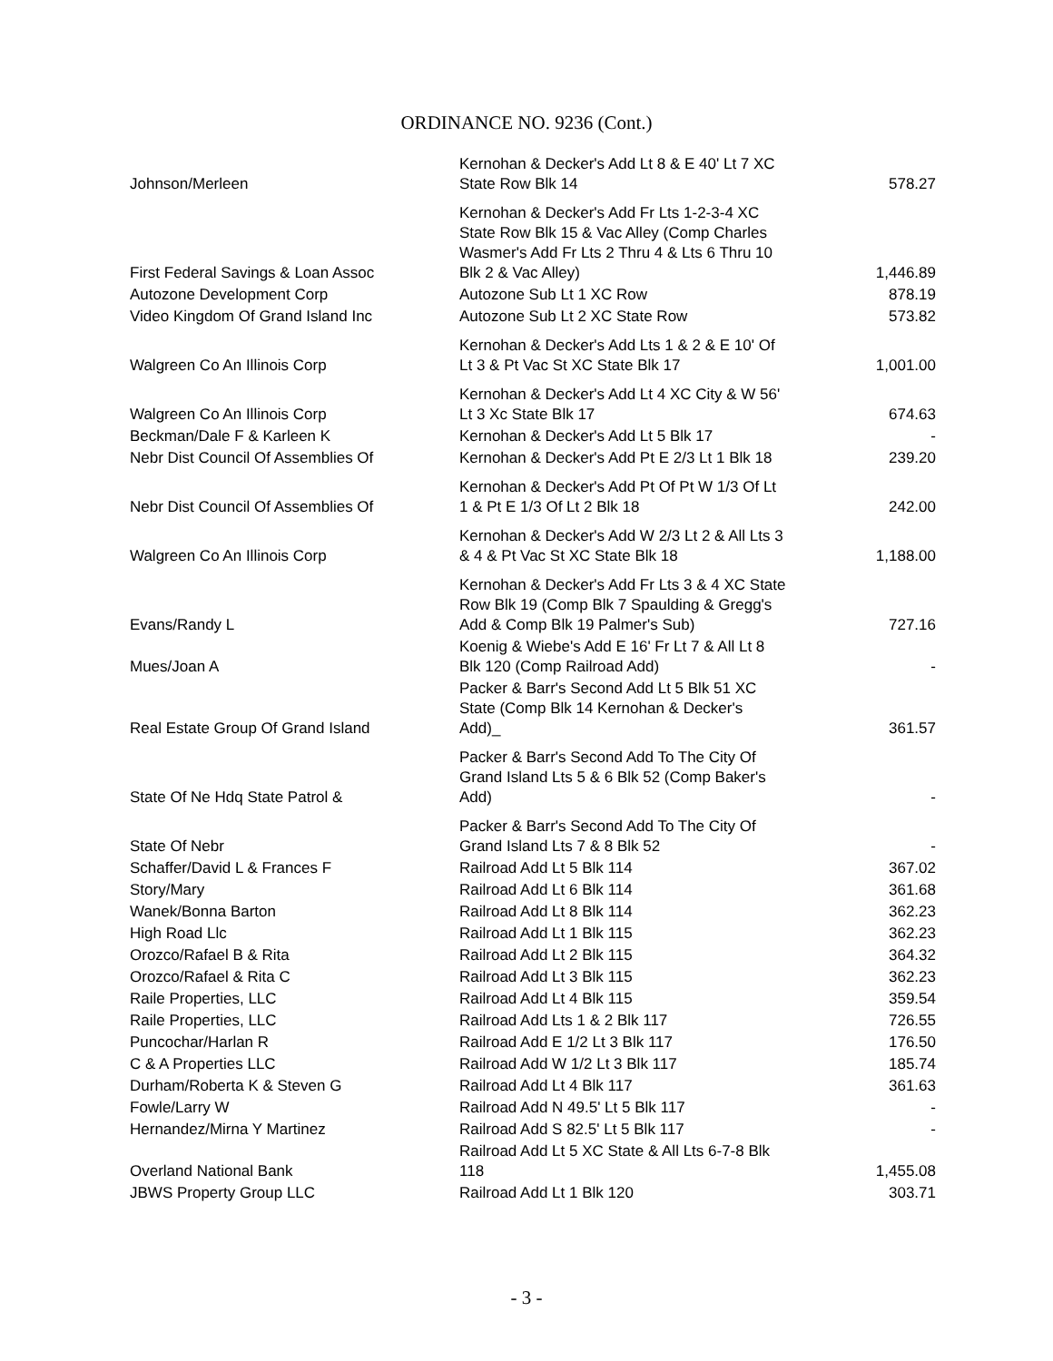ORDINANCE NO. 9236 (Cont.)
| Johnson/Merleen | Kernohan & Decker's Add Lt 8 & E 40' Lt 7 XC State Row Blk 14 | 578.27 |
| First Federal Savings & Loan Assoc | Kernohan & Decker's Add Fr Lts 1-2-3-4 XC State Row Blk 15 & Vac Alley (Comp Charles Wasmer's Add Fr Lts 2 Thru 4 & Lts 6 Thru 10 Blk 2 & Vac Alley) | 1,446.89 |
| Autozone Development Corp | Autozone Sub Lt 1 XC Row | 878.19 |
| Video Kingdom Of Grand Island Inc | Autozone Sub Lt 2 XC State Row | 573.82 |
| Walgreen Co An Illinois Corp | Kernohan & Decker's Add Lts 1 & 2 & E 10' Of Lt 3 & Pt Vac St XC State Blk 17 | 1,001.00 |
| Walgreen Co An Illinois Corp | Kernohan & Decker's Add Lt 4 XC City & W 56' Lt 3 Xc State Blk 17 | 674.63 |
| Beckman/Dale F & Karleen K | Kernohan & Decker's Add Lt 5 Blk 17 | - |
| Nebr Dist Council Of Assemblies Of | Kernohan & Decker's Add Pt E 2/3 Lt 1 Blk 18 | 239.20 |
| Nebr Dist Council Of Assemblies Of | Kernohan & Decker's Add Pt Of Pt W 1/3 Of Lt 1 & Pt E 1/3 Of Lt 2 Blk 18 | 242.00 |
| Walgreen Co An Illinois Corp | Kernohan & Decker's Add W 2/3 Lt 2 & All Lts 3 & 4 & Pt Vac St XC State Blk 18 | 1,188.00 |
| Evans/Randy L | Kernohan & Decker's Add Fr Lts 3 & 4 XC State Row Blk 19 (Comp Blk 7 Spaulding & Gregg's Add & Comp Blk 19 Palmer's Sub) | 727.16 |
| Mues/Joan A | Koenig & Wiebe's Add E 16' Fr Lt 7 & All Lt 8 Blk 120 (Comp Railroad Add) | - |
| Real Estate Group Of Grand Island | Packer & Barr's Second Add Lt 5 Blk 51 XC State (Comp Blk 14 Kernohan & Decker's Add)_ | 361.57 |
| State Of Ne Hdq State Patrol & | Packer & Barr's Second Add To The City Of Grand Island Lts 5 & 6 Blk 52 (Comp Baker's Add) | - |
| State Of Nebr | Packer & Barr's Second Add To The City Of Grand Island Lts 7 & 8 Blk 52 | - |
| Schaffer/David L & Frances F | Railroad Add Lt 5 Blk 114 | 367.02 |
| Story/Mary | Railroad Add Lt 6 Blk 114 | 361.68 |
| Wanek/Bonna Barton | Railroad Add Lt 8 Blk 114 | 362.23 |
| High Road Llc | Railroad Add Lt 1 Blk 115 | 362.23 |
| Orozco/Rafael B & Rita | Railroad Add Lt 2 Blk 115 | 364.32 |
| Orozco/Rafael & Rita C | Railroad Add Lt 3 Blk 115 | 362.23 |
| Raile Properties, LLC | Railroad Add Lt 4 Blk 115 | 359.54 |
| Raile Properties, LLC | Railroad Add Lts 1 & 2 Blk 117 | 726.55 |
| Puncochar/Harlan R | Railroad Add E 1/2 Lt 3 Blk 117 | 176.50 |
| C & A Properties LLC | Railroad Add W 1/2 Lt 3 Blk 117 | 185.74 |
| Durham/Roberta K & Steven G | Railroad Add Lt 4 Blk 117 | 361.63 |
| Fowle/Larry W | Railroad Add N 49.5' Lt 5 Blk 117 | - |
| Hernandez/Mirna Y Martinez | Railroad Add S 82.5' Lt 5 Blk 117 | - |
| Overland National Bank | Railroad Add Lt 5 XC State & All Lts 6-7-8 Blk 118 | 1,455.08 |
| JBWS Property Group LLC | Railroad Add Lt 1 Blk 120 | 303.71 |
- 3 -